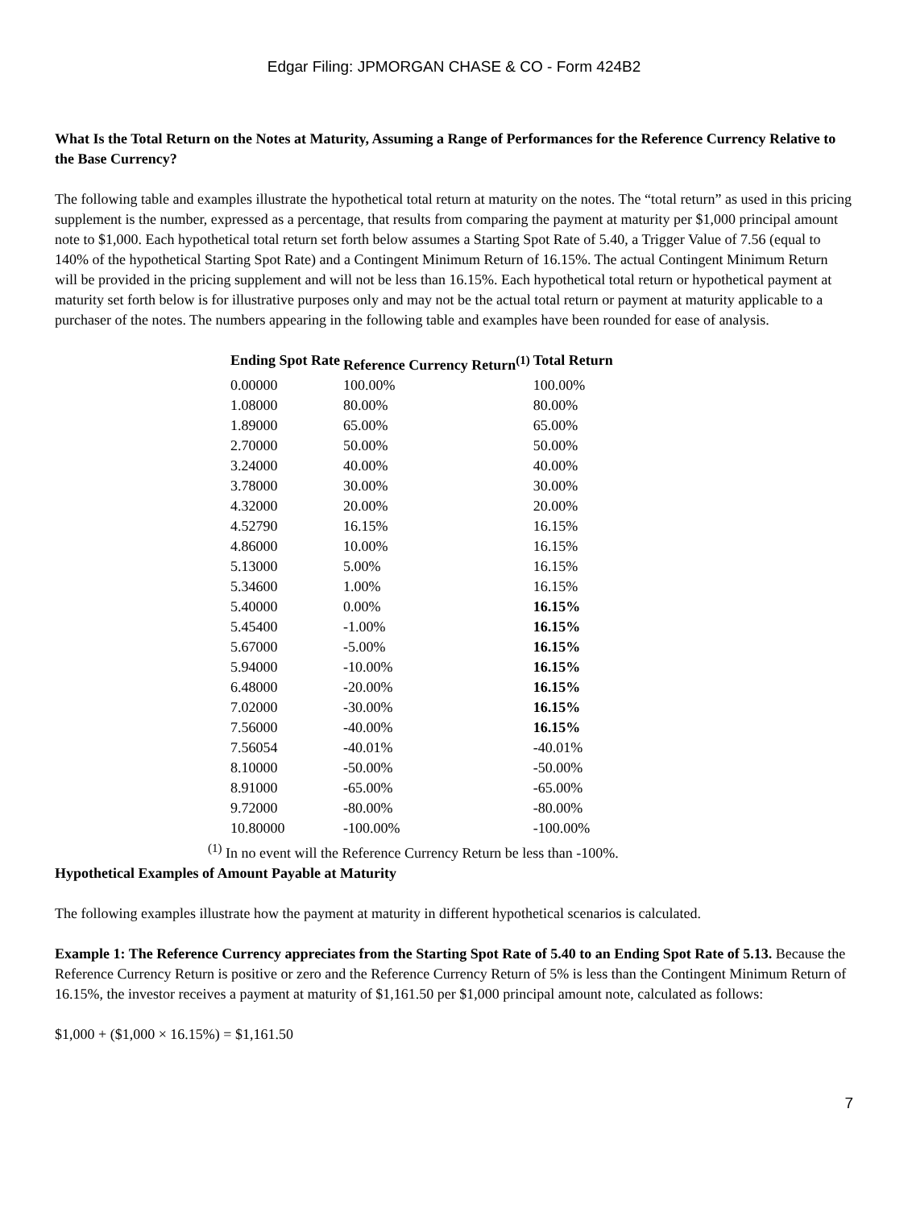Edgar Filing: JPMORGAN CHASE & CO - Form 424B2
What Is the Total Return on the Notes at Maturity, Assuming a Range of Performances for the Reference Currency Relative to the Base Currency?
The following table and examples illustrate the hypothetical total return at maturity on the notes. The “total return” as used in this pricing supplement is the number, expressed as a percentage, that results from comparing the payment at maturity per $1,000 principal amount note to $1,000. Each hypothetical total return set forth below assumes a Starting Spot Rate of 5.40, a Trigger Value of 7.56 (equal to 140% of the hypothetical Starting Spot Rate) and a Contingent Minimum Return of 16.15%. The actual Contingent Minimum Return will be provided in the pricing supplement and will not be less than 16.15%. Each hypothetical total return or hypothetical payment at maturity set forth below is for illustrative purposes only and may not be the actual total return or payment at maturity applicable to a purchaser of the notes. The numbers appearing in the following table and examples have been rounded for ease of analysis.
| Ending Spot Rate | Reference Currency Return<sup>(1)</sup> | Total Return |
| --- | --- | --- |
| 0.00000 | 100.00% | 100.00% |
| 1.08000 | 80.00% | 80.00% |
| 1.89000 | 65.00% | 65.00% |
| 2.70000 | 50.00% | 50.00% |
| 3.24000 | 40.00% | 40.00% |
| 3.78000 | 30.00% | 30.00% |
| 4.32000 | 20.00% | 20.00% |
| 4.52790 | 16.15% | 16.15% |
| 4.86000 | 10.00% | 16.15% |
| 5.13000 | 5.00% | 16.15% |
| 5.34600 | 1.00% | 16.15% |
| 5.40000 | 0.00% | 16.15% |
| 5.45400 | -1.00% | 16.15% |
| 5.67000 | -5.00% | 16.15% |
| 5.94000 | -10.00% | 16.15% |
| 6.48000 | -20.00% | 16.15% |
| 7.02000 | -30.00% | 16.15% |
| 7.56000 | -40.00% | 16.15% |
| 7.56054 | -40.01% | -40.01% |
| 8.10000 | -50.00% | -50.00% |
| 8.91000 | -65.00% | -65.00% |
| 9.72000 | -80.00% | -80.00% |
| 10.80000 | -100.00% | -100.00% |
<sup>(1)</sup> In no event will the Reference Currency Return be less than -100%.
Hypothetical Examples of Amount Payable at Maturity
The following examples illustrate how the payment at maturity in different hypothetical scenarios is calculated.
Example 1: The Reference Currency appreciates from the Starting Spot Rate of 5.40 to an Ending Spot Rate of 5.13. Because the Reference Currency Return is positive or zero and the Reference Currency Return of 5% is less than the Contingent Minimum Return of 16.15%, the investor receives a payment at maturity of $1,161.50 per $1,000 principal amount note, calculated as follows:
$1,000 + ($1,000 × 16.15%) = $1,161.50
7